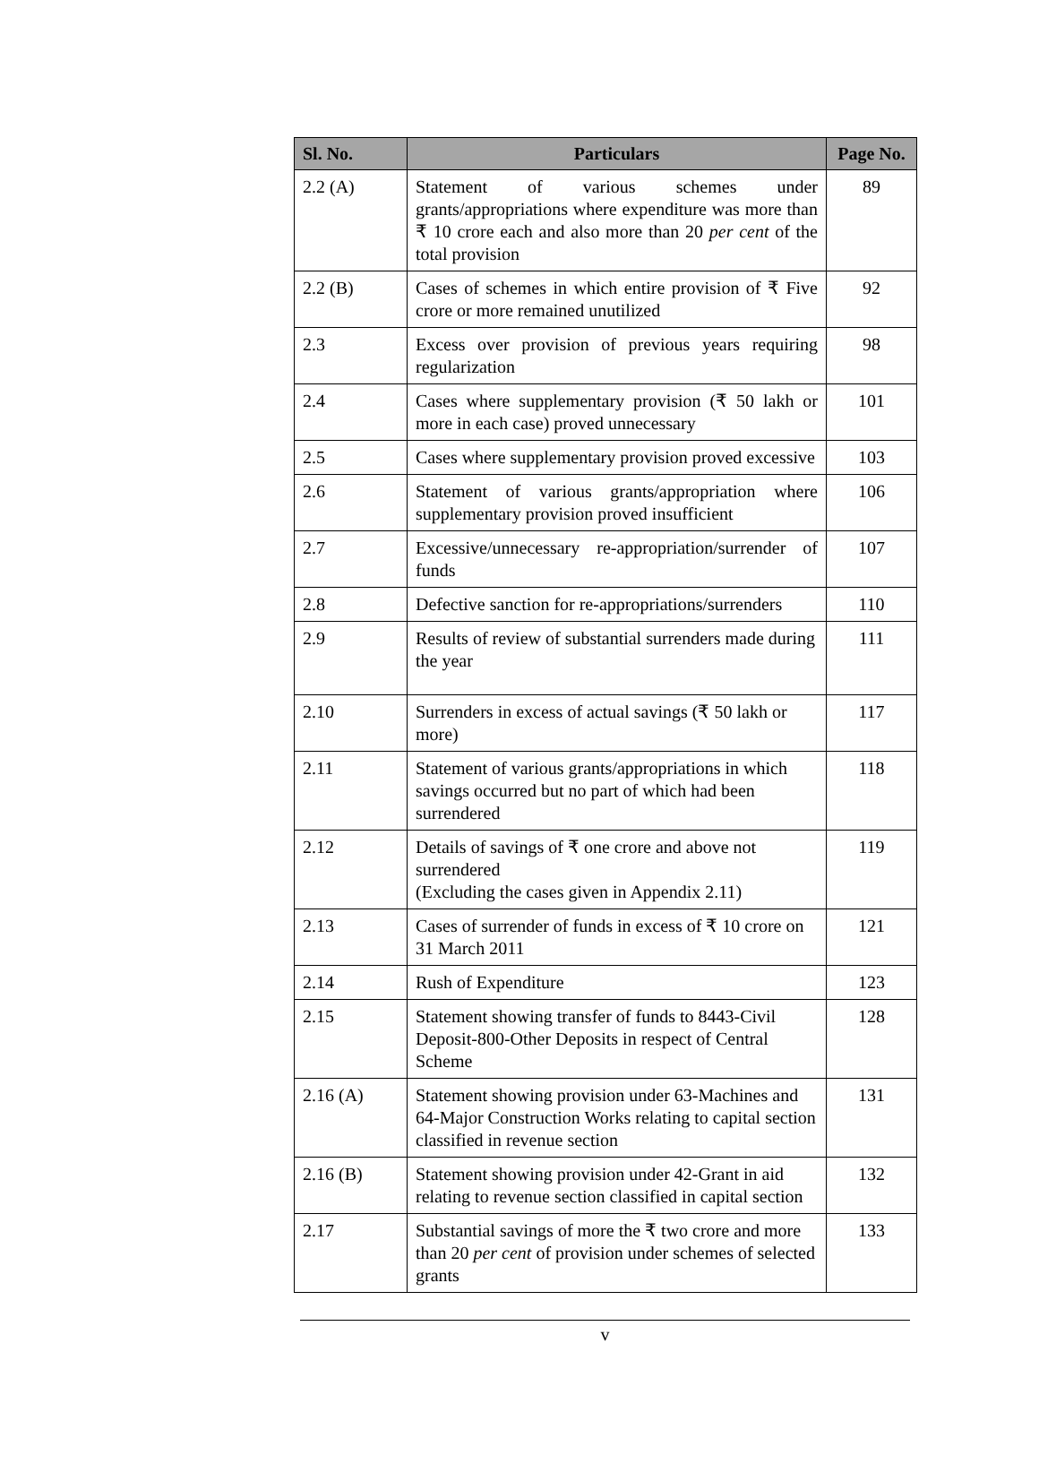| Sl. No. | Particulars | Page No. |
| --- | --- | --- |
| 2.2 (A) | Statement of various schemes under grants/appropriations where expenditure was more than ₹ 10 crore each and also more than 20 per cent of the total provision | 89 |
| 2.2 (B) | Cases of schemes in which entire provision of ₹ Five crore or more remained unutilized | 92 |
| 2.3 | Excess over provision of previous years requiring regularization | 98 |
| 2.4 | Cases where supplementary provision (₹ 50 lakh or more in each case) proved unnecessary | 101 |
| 2.5 | Cases where supplementary provision proved excessive | 103 |
| 2.6 | Statement of various grants/appropriation where supplementary provision proved insufficient | 106 |
| 2.7 | Excessive/unnecessary re-appropriation/surrender of funds | 107 |
| 2.8 | Defective sanction for re-appropriations/surrenders | 110 |
| 2.9 | Results of review of substantial surrenders made during the year | 111 |
| 2.10 | Surrenders in excess of actual savings (₹ 50 lakh or more) | 117 |
| 2.11 | Statement of various grants/appropriations in which savings occurred but no part of which had been surrendered | 118 |
| 2.12 | Details of savings of ₹ one crore and above not surrendered (Excluding the cases given in Appendix 2.11) | 119 |
| 2.13 | Cases of surrender of funds in excess of ₹ 10 crore on 31 March 2011 | 121 |
| 2.14 | Rush of Expenditure | 123 |
| 2.15 | Statement showing transfer of funds to 8443-Civil Deposit-800-Other Deposits in respect of Central Scheme | 128 |
| 2.16 (A) | Statement showing provision under 63-Machines and 64-Major Construction Works relating to capital section classified in revenue section | 131 |
| 2.16 (B) | Statement showing provision under 42-Grant in aid relating to revenue section classified in capital section | 132 |
| 2.17 | Substantial savings of more the ₹ two crore and more than 20 per cent of provision under schemes of selected grants | 133 |
v